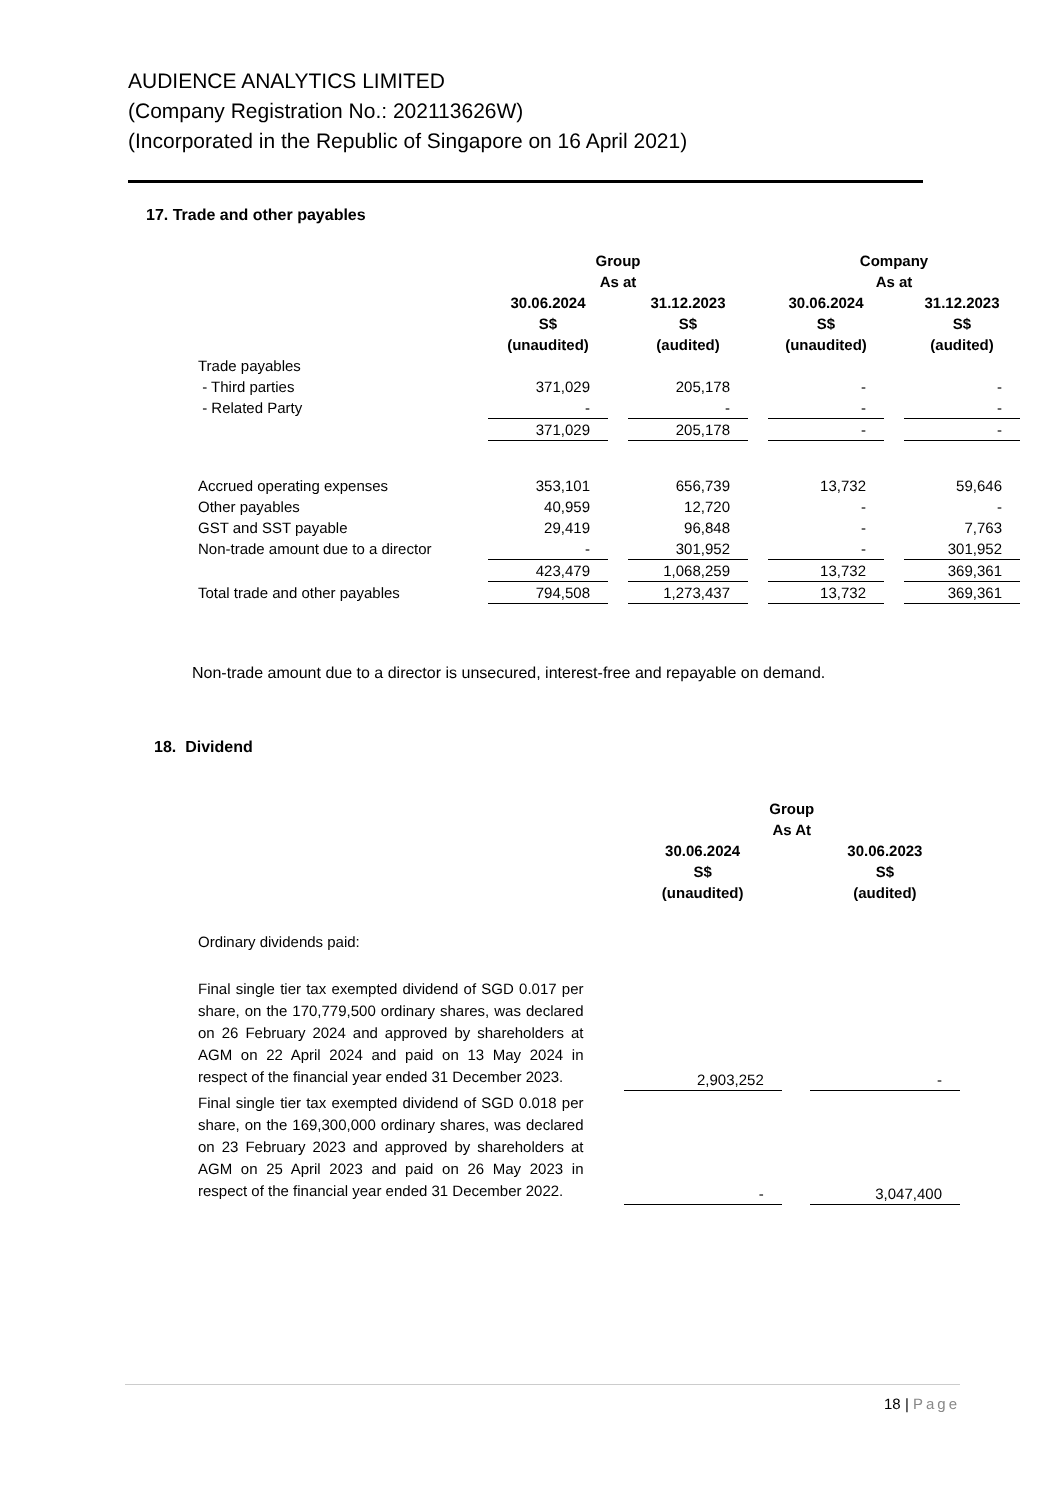AUDIENCE ANALYTICS LIMITED
(Company Registration No.: 202113626W)
(Incorporated in the Republic of Singapore on 16 April 2021)
17. Trade and other payables
| | Group | | | | Company | | |
| | As at | | | | As at | | |
| | 30.06.2024 | | 31.12.2023 | | 30.06.2024 | | 31.12.2023 |
| | S$ | | S$ | | S$ | | S$ |
| | (unaudited) | | (audited) | | (unaudited) | | (audited) |
| Trade payables | | | | | | | |
| - Third parties | 371,029 | | 205,178 | | - | | - |
| - Related Party | - | | - | | - | | - |
| | 371,029 | | 205,178 | | - | | - |
| Accrued operating expenses | 353,101 | | 656,739 | | 13,732 | | 59,646 |
| Other payables | 40,959 | | 12,720 | | - | | - |
| GST and SST payable | 29,419 | | 96,848 | | - | | 7,763 |
| Non-trade amount due to a director | - | | 301,952 | | - | | 301,952 |
| | 423,479 | | 1,068,259 | | 13,732 | | 369,361 |
| Total trade and other payables | 794,508 | | 1,273,437 | | 13,732 | | 369,361 |
Non-trade amount due to a director is unsecured, interest-free and repayable on demand.
18. Dividend
| | | Group | | |
| | | As At | | |
| | | 30.06.2024 | | 30.06.2023 |
| | | S$ | | S$ |
| | | (unaudited) | | (audited) |
| Ordinary dividends paid: | | | | |
| Final single tier tax exempted dividend of SGD 0.017 per share, on the 170,779,500 ordinary shares, was declared on 26 February 2024 and approved by shareholders at AGM on 22 April 2024 and paid on 13 May 2024 in respect of the financial year ended 31 December 2023. | | 2,903,252 | | - |
| Final single tier tax exempted dividend of SGD 0.018 per share, on the 169,300,000 ordinary shares, was declared on 23 February 2023 and approved by shareholders at AGM on 25 April 2023 and paid on 26 May 2023 in respect of the financial year ended 31 December 2022. | | - | | 3,047,400 |
18 | Page